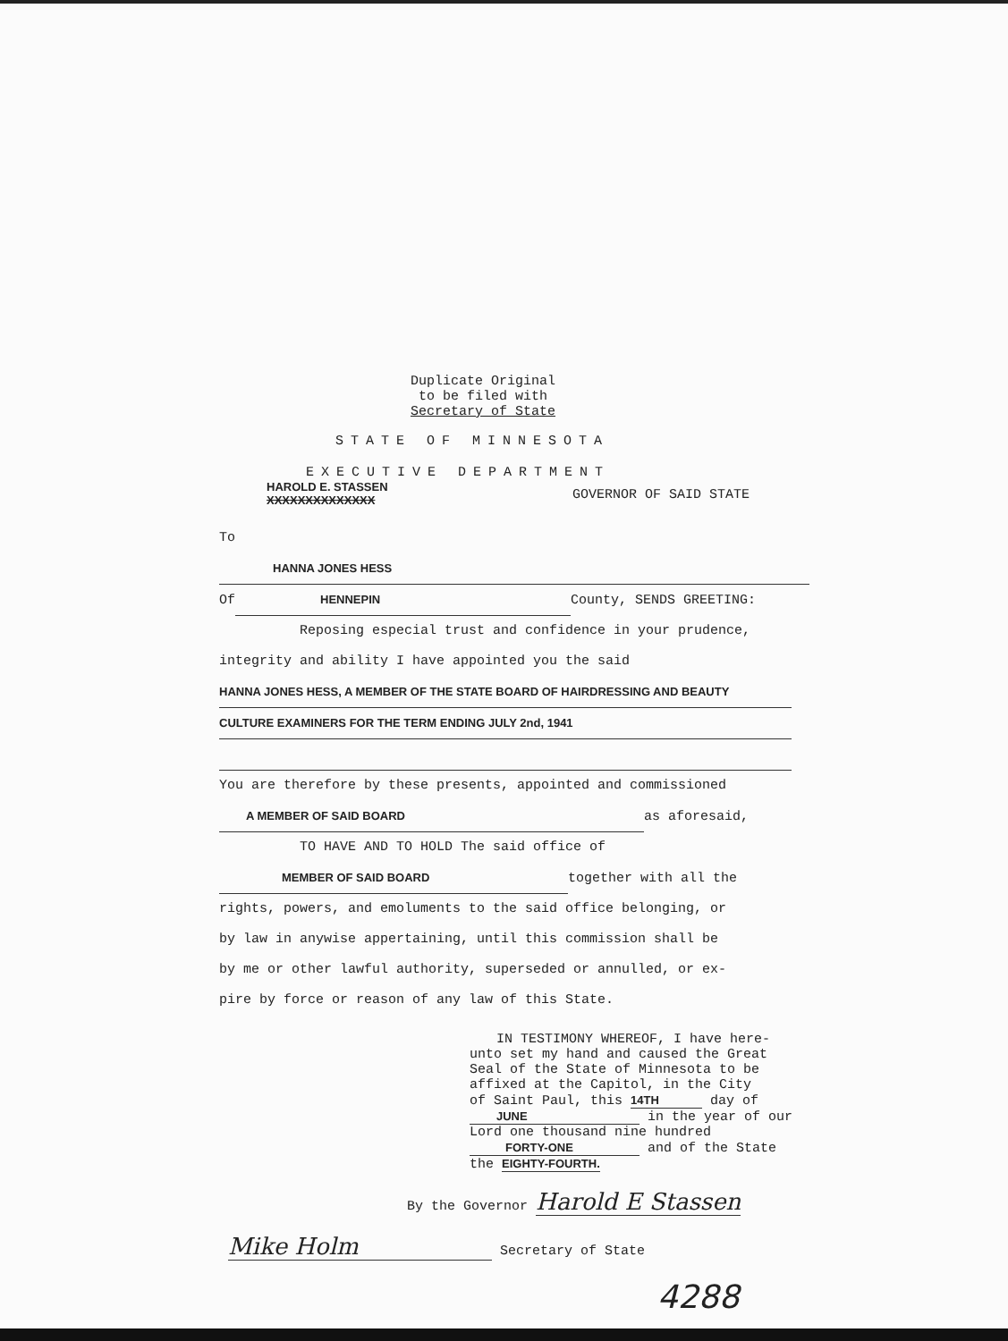Duplicate Original
to be filed with
Secretary of State
STATE OF MINNESOTA
EXECUTIVE DEPARTMENT
HAROLD E. STASSEN
XXXXXXXXXXXXXX
GOVERNOR OF SAID STATE
To HANNA JONES HESS
Of HENNEPIN County, SENDS GREETING:
Reposing especial trust and confidence in your prudence,
integrity and ability I have appointed you the said
HANNA JONES HESS, A MEMBER OF THE STATE BOARD OF HAIRDRESSING AND BEAUTY
CULTURE EXAMINERS FOR THE TERM ENDING JULY 2nd, 1941
You are therefore by these presents, appointed and commissioned
A MEMBER OF SAID BOARD as aforesaid,
TO HAVE AND TO HOLD The said office of
MEMBER OF SAID BOARD together with all the
rights, powers, and emoluments to the said office belonging, or
by law in anywise appertaining, until this commission shall be
by me or other lawful authority, superseded or annulled, or ex-
pire by force or reason of any law of this State.
IN TESTIMONY WHEREOF, I have here-
unto set my hand and caused the Great
Seal of the State of Minnesota to be
affixed at the Capitol, in the City
of Saint Paul, this 14TH day of
JUNE in the year of our
Lord one thousand nine hundred
FORTY-ONE and of the State
the EIGHTY-FOURTH.
By the Governor Harold E Stassen
Mike Holm Secretary of State
4288